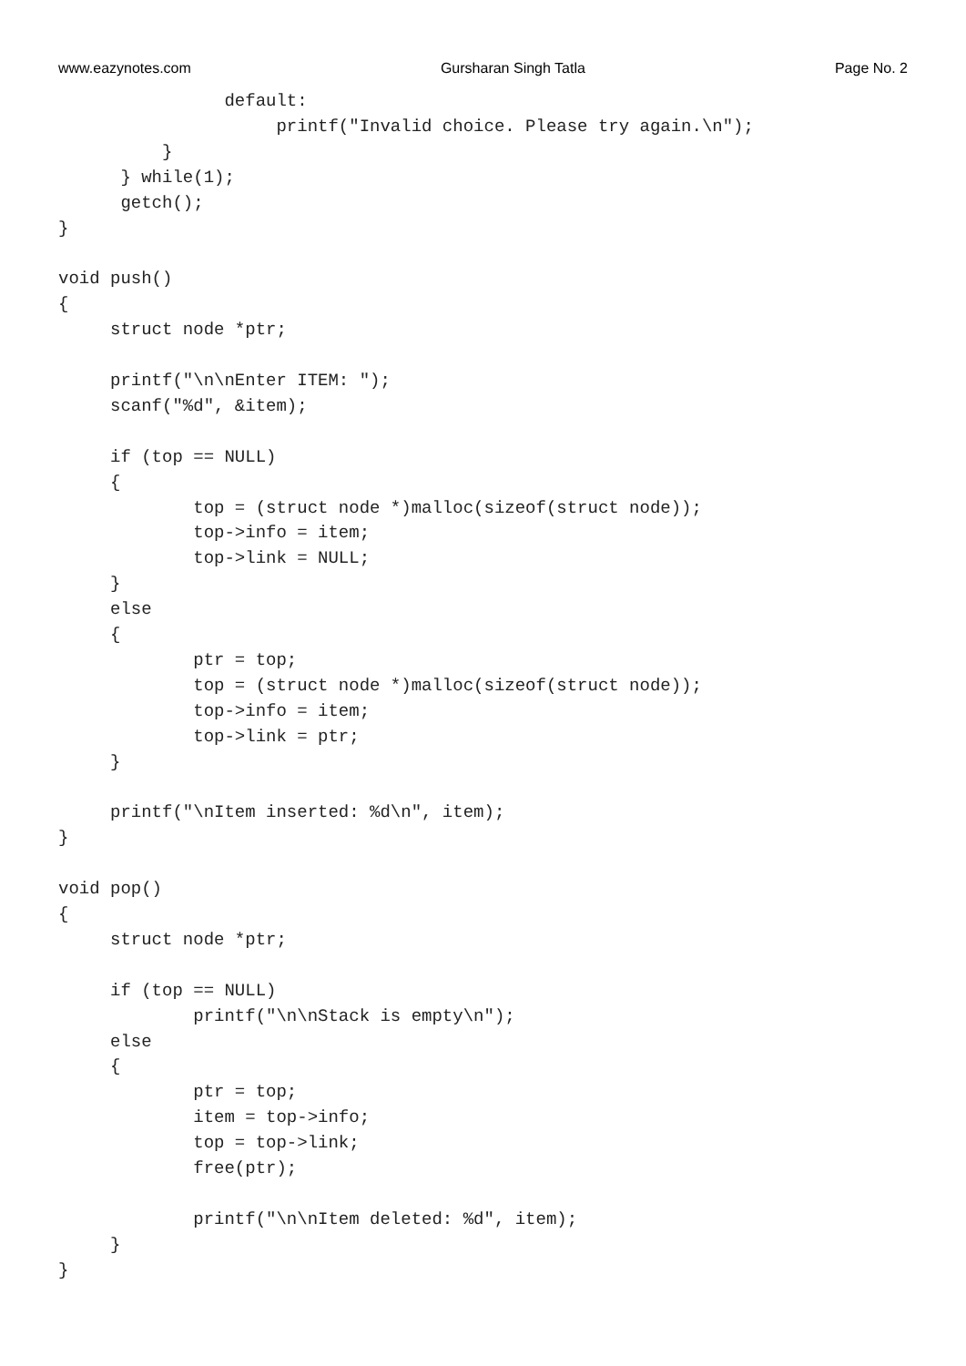www.eazynotes.com Gursharan Singh Tatla Page No. 2
                default:
                     printf("Invalid choice. Please try again.\n");
          }
      } while(1);
      getch();
}

void push()
{
     struct node *ptr;

     printf("\n\nEnter ITEM: ");
     scanf("%d", &item);

     if (top == NULL)
     {
             top = (struct node *)malloc(sizeof(struct node));
             top->info = item;
             top->link = NULL;
     }
     else
     {
             ptr = top;
             top = (struct node *)malloc(sizeof(struct node));
             top->info = item;
             top->link = ptr;
     }

     printf("\nItem inserted: %d\n", item);
}

void pop()
{
     struct node *ptr;

     if (top == NULL)
             printf("\n\nStack is empty\n");
     else
     {
             ptr = top;
             item = top->info;
             top = top->link;
             free(ptr);

             printf("\n\nItem deleted: %d", item);
     }
}